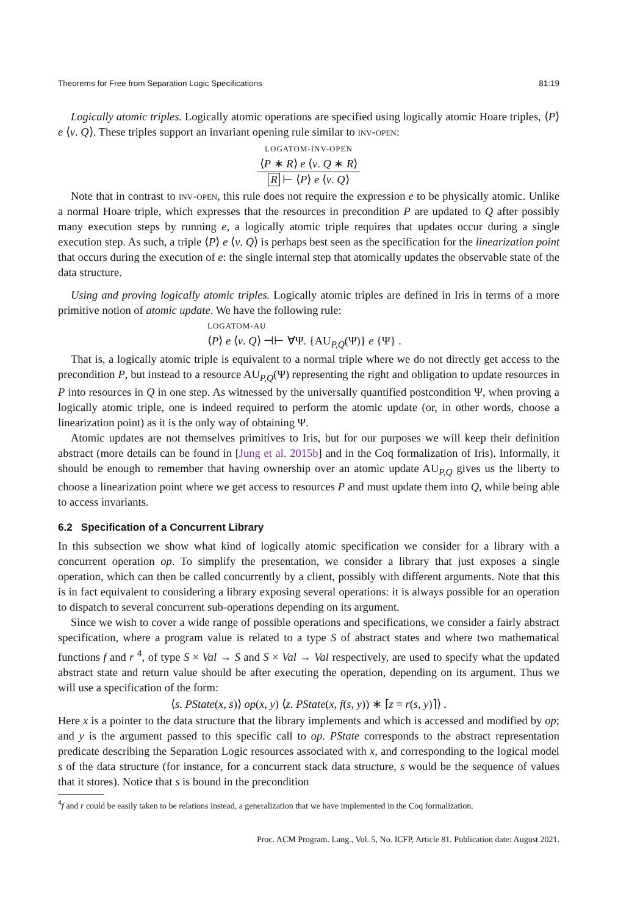Theorems for Free from Separation Logic Specifications 81:19
Logically atomic triples. Logically atomic operations are specified using logically atomic Hoare triples, ⟨P⟩ e ⟨v. Q⟩. These triples support an invariant opening rule similar to inv-open:
LOGATOM-INV-OPEN
⟨P ∗ R⟩ e ⟨v. Q ∗ R⟩
R ⊢ ⟨P⟩ e ⟨v. Q⟩
Note that in contrast to inv-open, this rule does not require the expression e to be physically atomic. Unlike a normal Hoare triple, which expresses that the resources in precondition P are updated to Q after possibly many execution steps by running e, a logically atomic triple requires that updates occur during a single execution step. As such, a triple ⟨P⟩ e ⟨v. Q⟩ is perhaps best seen as the specification for the linearization point that occurs during the execution of e: the single internal step that atomically updates the observable state of the data structure.
Using and proving logically atomic triples. Logically atomic triples are defined in Iris in terms of a more primitive notion of atomic update. We have the following rule:
LOGATOM-AU
⟨P⟩ e ⟨v. Q⟩ ⊣⊢ ∀Ψ. {AU<sub>P,Q</sub>(Ψ)} e {Ψ} .
That is, a logically atomic triple is equivalent to a normal triple where we do not directly get access to the precondition P, but instead to a resource AU<sub>P,Q</sub>(Ψ) representing the right and obligation to update resources in P into resources in Q in one step. As witnessed by the universally quantified postcondition Ψ, when proving a logically atomic triple, one is indeed required to perform the atomic update (or, in other words, choose a linearization point) as it is the only way of obtaining Ψ.
Atomic updates are not themselves primitives to Iris, but for our purposes we will keep their definition abstract (more details can be found in [Jung et al. 2015b] and in the Coq formalization of Iris). Informally, it should be enough to remember that having ownership over an atomic update AU<sub>P,Q</sub> gives us the liberty to choose a linearization point where we get access to resources P and must update them into Q, while being able to access invariants.
6.2 Specification of a Concurrent Library
In this subsection we show what kind of logically atomic specification we consider for a library with a concurrent operation op. To simplify the presentation, we consider a library that just exposes a single operation, which can then be called concurrently by a client, possibly with different arguments. Note that this is in fact equivalent to considering a library exposing several operations: it is always possible for an operation to dispatch to several concurrent sub-operations depending on its argument.
Since we wish to cover a wide range of possible operations and specifications, we consider a fairly abstract specification, where a program value is related to a type S of abstract states and where two mathematical functions f and r <sup>4</sup>, of type S × Val → S and S × Val → Val respectively, are used to specify what the updated abstract state and return value should be after executing the operation, depending on its argument. Thus we will use a specification of the form:
⟨s. PState(x, s)⟩ op(x, y) ⟨z. PState(x, f(s, y)) ∗ ⌈z = r(s, y)⌉⟩ .
Here x is a pointer to the data structure that the library implements and which is accessed and modified by op; and y is the argument passed to this specific call to op. PState corresponds to the abstract representation predicate describing the Separation Logic resources associated with x, and corresponding to the logical model s of the data structure (for instance, for a concurrent stack data structure, s would be the sequence of values that it stores). Notice that s is bound in the precondition
<sup>4</sup> f and r could be easily taken to be relations instead, a generalization that we have implemented in the Coq formalization.
Proc. ACM Program. Lang., Vol. 5, No. ICFP, Article 81. Publication date: August 2021.